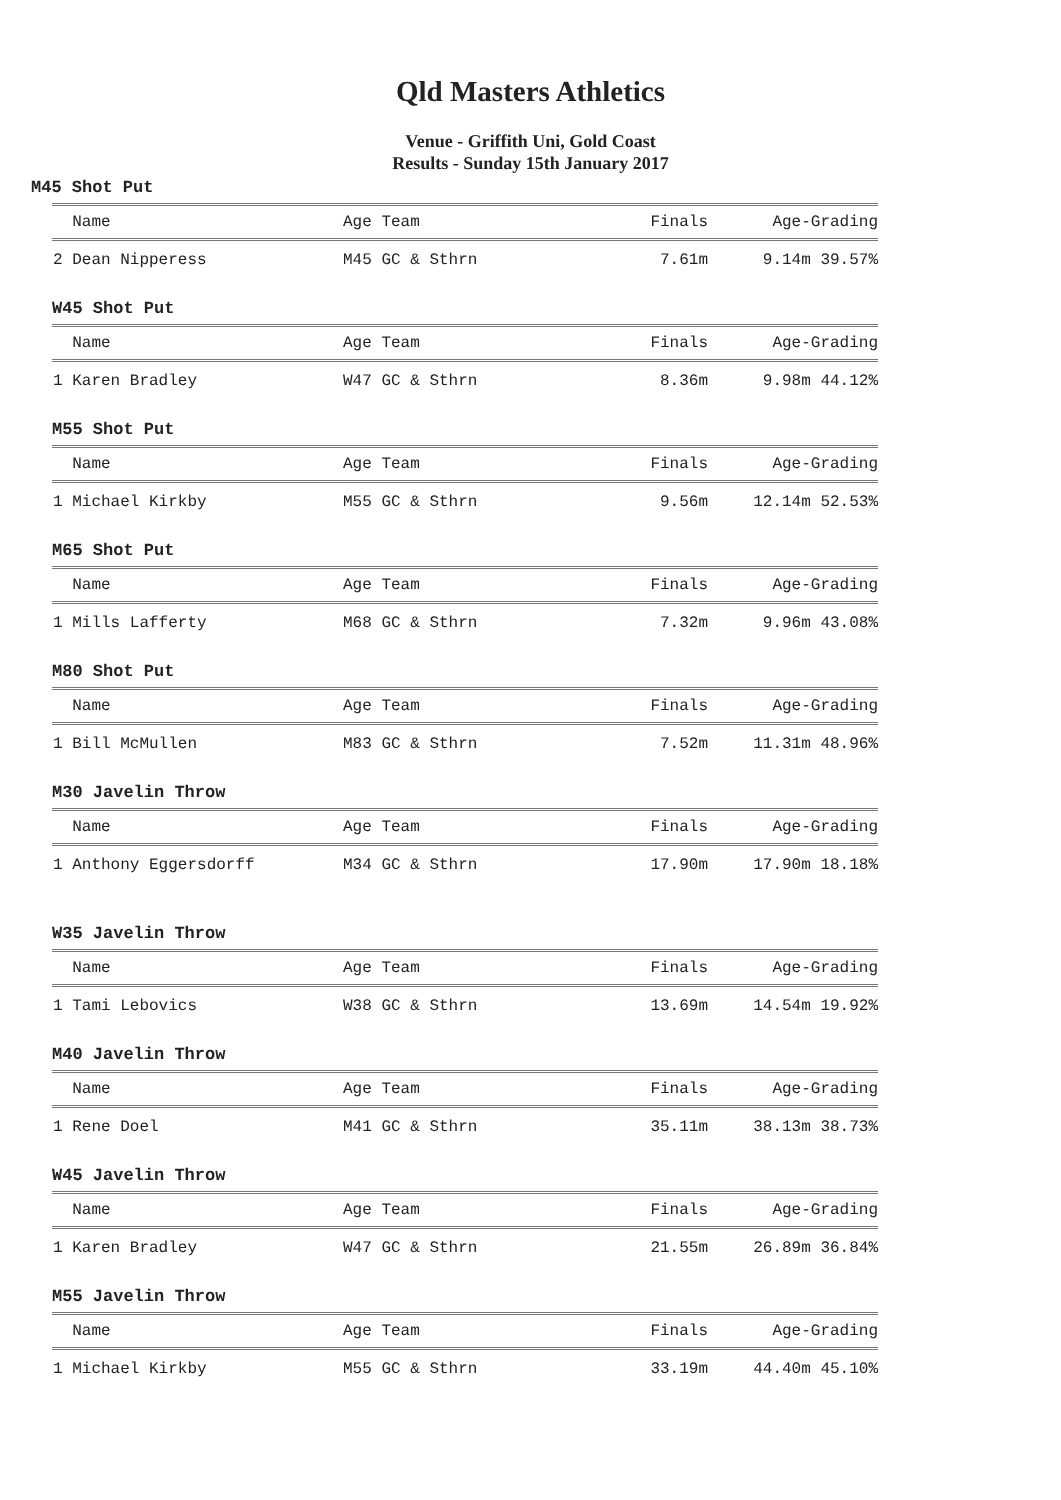Qld Masters Athletics
Venue - Griffith Uni, Gold Coast
Results - Sunday 15th January 2017
M45 Shot Put
| Name | Age Team | Finals | Age-Grading |
| --- | --- | --- | --- |
| 2 Dean Nipperess | M45 GC & Sthrn | 7.61m | 9.14m 39.57% |
W45 Shot Put
| Name | Age Team | Finals | Age-Grading |
| --- | --- | --- | --- |
| 1 Karen Bradley | W47 GC & Sthrn | 8.36m | 9.98m 44.12% |
M55 Shot Put
| Name | Age Team | Finals | Age-Grading |
| --- | --- | --- | --- |
| 1 Michael Kirkby | M55 GC & Sthrn | 9.56m | 12.14m 52.53% |
M65 Shot Put
| Name | Age Team | Finals | Age-Grading |
| --- | --- | --- | --- |
| 1 Mills Lafferty | M68 GC & Sthrn | 7.32m | 9.96m 43.08% |
M80 Shot Put
| Name | Age Team | Finals | Age-Grading |
| --- | --- | --- | --- |
| 1 Bill McMullen | M83 GC & Sthrn | 7.52m | 11.31m 48.96% |
M30 Javelin Throw
| Name | Age Team | Finals | Age-Grading |
| --- | --- | --- | --- |
| 1 Anthony Eggersdorff | M34 GC & Sthrn | 17.90m | 17.90m 18.18% |
W35 Javelin Throw
| Name | Age Team | Finals | Age-Grading |
| --- | --- | --- | --- |
| 1 Tami Lebovics | W38 GC & Sthrn | 13.69m | 14.54m 19.92% |
M40 Javelin Throw
| Name | Age Team | Finals | Age-Grading |
| --- | --- | --- | --- |
| 1 Rene Doel | M41 GC & Sthrn | 35.11m | 38.13m 38.73% |
W45 Javelin Throw
| Name | Age Team | Finals | Age-Grading |
| --- | --- | --- | --- |
| 1 Karen Bradley | W47 GC & Sthrn | 21.55m | 26.89m 36.84% |
M55 Javelin Throw
| Name | Age Team | Finals | Age-Grading |
| --- | --- | --- | --- |
| 1 Michael Kirkby | M55 GC & Sthrn | 33.19m | 44.40m 45.10% |